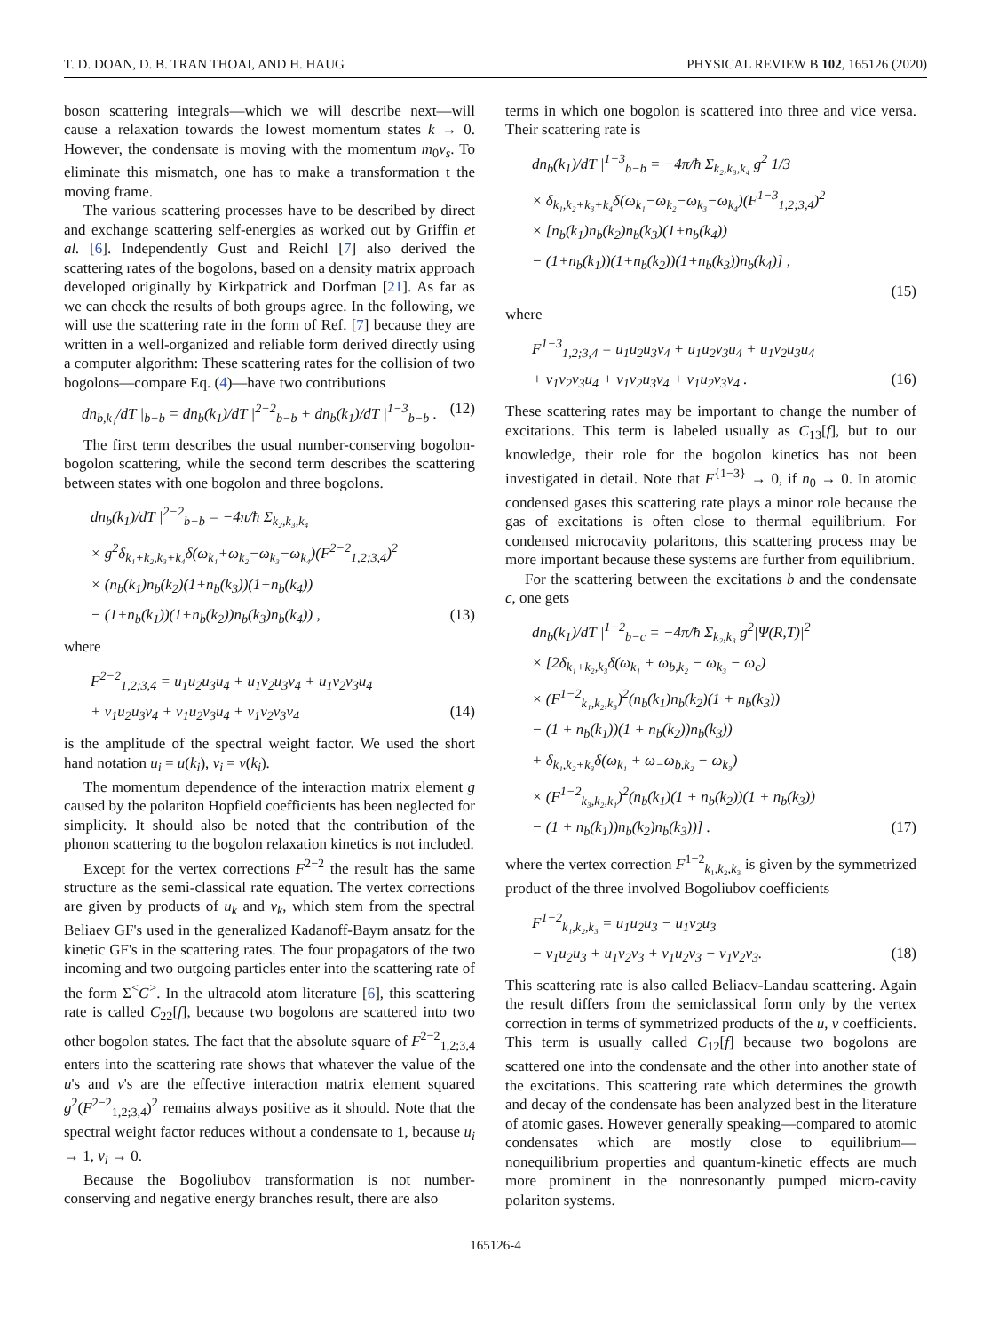T. D. DOAN, D. B. TRAN THOAI, AND H. HAUG PHYSICAL REVIEW B 102, 165126 (2020)
boson scattering integrals—which we will describe next—will cause a relaxation towards the lowest momentum states k → 0. However, the condensate is moving with the momentum m<sub>0</sub>v<sub>s</sub>. To eliminate this mismatch, one has to make a transformation t the moving frame.
The various scattering processes have to be described by direct and exchange scattering self-energies as worked out by Griffin et al. [6]. Independently Gust and Reichl [7] also derived the scattering rates of the bogolons, based on a density matrix approach developed originally by Kirkpatrick and Dorfman [21]. As far as we can check the results of both groups agree. In the following, we will use the scattering rate in the form of Ref. [7] because they are written in a well-organized and reliable form derived directly using a computer algorithm: These scattering rates for the collision of two bogolons—compare Eq. (4)—have two contributions
dn<sub>b,k₁</sub>/dT |<sub>b−b</sub> = dn<sub>b</sub>(k<sub>1</sub>)/dT |<sup>2−2</sup><sub>b−b</sub> + dn<sub>b</sub>(k<sub>1</sub>)/dT |<sup>1−3</sup><sub>b−b</sub> . (12)
The first term describes the usual number-conserving bogolon-bogolon scattering, while the second term describes the scattering between states with one bogolon and three bogolons.
dn<sub>b</sub>(k<sub>1</sub>)/dT |<sup>2−2</sup><sub>b−b</sub> = −4π/ħ Σ<sub>k₂,k₃,k₄</sub>
× g<sup>2</sup>δ<sub>k₁+k₂,k₃+k₄</sub>δ(ω<sub>k₁</sub>+ω<sub>k₂</sub>−ω<sub>k₃</sub>−ω<sub>k₄</sub>)(F<sup>2−2</sup><sub>1,2;3,4</sub>)<sup>2</sup>
× (n<sub>b</sub>(k<sub>1</sub>)n<sub>b</sub>(k<sub>2</sub>)(1+n<sub>b</sub>(k<sub>3</sub>))(1+n<sub>b</sub>(k<sub>4</sub>))
− (1+n<sub>b</sub>(k<sub>1</sub>))(1+n<sub>b</sub>(k<sub>2</sub>))n<sub>b</sub>(k<sub>3</sub>)n<sub>b</sub>(k<sub>4</sub>)) , (13)
where
F<sup>2−2</sup><sub>1,2;3,4</sub> = u<sub>1</sub>u<sub>2</sub>u<sub>3</sub>u<sub>4</sub> + u<sub>1</sub>v<sub>2</sub>u<sub>3</sub>v<sub>4</sub> + u<sub>1</sub>v<sub>2</sub>v<sub>3</sub>u<sub>4</sub>
+ v<sub>1</sub>u<sub>2</sub>u<sub>3</sub>v<sub>4</sub> + v<sub>1</sub>u<sub>2</sub>v<sub>3</sub>u<sub>4</sub> + v<sub>1</sub>v<sub>2</sub>v<sub>3</sub>v<sub>4</sub> (14)
is the amplitude of the spectral weight factor. We used the short hand notation u<sub>i</sub> = u(k<sub>i</sub>), v<sub>i</sub> = v(k<sub>i</sub>).
The momentum dependence of the interaction matrix element g caused by the polariton Hopfield coefficients has been neglected for simplicity. It should also be noted that the contribution of the phonon scattering to the bogolon relaxation kinetics is not included.
Except for the vertex corrections F<sup>2−2</sup> the result has the same structure as the semi-classical rate equation. The vertex corrections are given by products of u<sub>k</sub> and v<sub>k</sub>, which stem from the spectral Beliaev GF's used in the generalized Kadanoff-Baym ansatz for the kinetic GF's in the scattering rates. The four propagators of the two incoming and two outgoing particles enter into the scattering rate of the form Σ<sup><</sup>G<sup>></sup>. In the ultracold atom literature [6], this scattering rate is called C<sub>22</sub>[f], because two bogolons are scattered into two other bogolon states. The fact that the absolute square of F<sup>2−2</sup><sub>1,2;3,4</sub> enters into the scattering rate shows that whatever the value of the u's and v's are the effective interaction matrix element squared g<sup>2</sup>(F<sup>2−2</sup><sub>1,2;3,4</sub>)<sup>2</sup> remains always positive as it should. Note that the spectral weight factor reduces without a condensate to 1, because u<sub>i</sub> → 1, v<sub>i</sub> → 0.
Because the Bogoliubov transformation is not number-conserving and negative energy branches result, there are also
terms in which one bogolon is scattered into three and vice versa. Their scattering rate is
dn<sub>b</sub>(k<sub>1</sub>)/dT |<sup>1−3</sup><sub>b−b</sub> = −4π/ħ Σ<sub>k₂,k₃,k₄</sub> g<sup>2</sup> 1/3
× δ<sub>k₁,k₂+k₃+k₄</sub>δ(ω<sub>k₁</sub>−ω<sub>k₂</sub>−ω<sub>k₃</sub>−ω<sub>k₄</sub>)(F<sup>1−3</sup><sub>1,2;3,4</sub>)<sup>2</sup>
× [n<sub>b</sub>(k<sub>1</sub>)n<sub>b</sub>(k<sub>2</sub>)n<sub>b</sub>(k<sub>3</sub>)(1+n<sub>b</sub>(k<sub>4</sub>))
− (1+n<sub>b</sub>(k<sub>1</sub>))(1+n<sub>b</sub>(k<sub>2</sub>))(1+n<sub>b</sub>(k<sub>3</sub>))n<sub>b</sub>(k<sub>4</sub>)] ,
(15)
where
F<sup>1−3</sup><sub>1,2;3,4</sub> = u<sub>1</sub>u<sub>2</sub>u<sub>3</sub>v<sub>4</sub> + u<sub>1</sub>u<sub>2</sub>v<sub>3</sub>u<sub>4</sub> + u<sub>1</sub>v<sub>2</sub>u<sub>3</sub>u<sub>4</sub>
+ v<sub>1</sub>v<sub>2</sub>v<sub>3</sub>u<sub>4</sub> + v<sub>1</sub>v<sub>2</sub>u<sub>3</sub>v<sub>4</sub> + v<sub>1</sub>u<sub>2</sub>v<sub>3</sub>v<sub>4</sub> . (16)
These scattering rates may be important to change the number of excitations. This term is labeled usually as C<sub>13</sub>[f], but to our knowledge, their role for the bogolon kinetics has not been investigated in detail. Note that F<sup>{1−3}</sup> → 0, if n<sub>0</sub> → 0. In atomic condensed gases this scattering rate plays a minor role because the gas of excitations is often close to thermal equilibrium. For condensed microcavity polaritons, this scattering process may be more important because these systems are further from equilibrium.
For the scattering between the excitations b and the condensate c, one gets
dn<sub>b</sub>(k<sub>1</sub>)/dT |<sup>1−2</sup><sub>b−c</sub> = −4π/ħ Σ<sub>k₂,k₃</sub> g<sup>2</sup>|Ψ(R,T)|<sup>2</sup>
× [2δ<sub>k₁+k₂,k₃</sub>δ(ω<sub>k₁</sub> + ω<sub>b,k₂</sub> − ω<sub>k₃</sub> − ω<sub>c</sub>)
× (F<sup>1−2</sup><sub>k₁,k₂,k₃</sub>)<sup>2</sup>(n<sub>b</sub>(k<sub>1</sub>)n<sub>b</sub>(k<sub>2</sub>)(1 + n<sub>b</sub>(k<sub>3</sub>))
− (1 + n<sub>b</sub>(k<sub>1</sub>))(1 + n<sub>b</sub>(k<sub>2</sub>))n<sub>b</sub>(k<sub>3</sub>))
+ δ<sub>k₁,k₂+k₃</sub>δ(ω<sub>k₁</sub> + ω<sub>−</sub>ω<sub>b,k₂</sub> − ω<sub>k₃</sub>)
× (F<sup>1−2</sup><sub>k₃,k₂,k₁</sub>)<sup>2</sup>(n<sub>b</sub>(k<sub>1</sub>)(1 + n<sub>b</sub>(k<sub>2</sub>))(1 + n<sub>b</sub>(k<sub>3</sub>))
− (1 + n<sub>b</sub>(k<sub>1</sub>))n<sub>b</sub>(k<sub>2</sub>)n<sub>b</sub>(k<sub>3</sub>))] . (17)
where the vertex correction F<sup>1−2</sup><sub>k₁,k₂,k₃</sub> is given by the symmetrized product of the three involved Bogoliubov coefficients
F<sup>1−2</sup><sub>k₁,k₂,k₃</sub> = u<sub>1</sub>u<sub>2</sub>u<sub>3</sub> − u<sub>1</sub>v<sub>2</sub>u<sub>3</sub>
− v<sub>1</sub>u<sub>2</sub>u<sub>3</sub> + u<sub>1</sub>v<sub>2</sub>v<sub>3</sub> + v<sub>1</sub>u<sub>2</sub>v<sub>3</sub> − v<sub>1</sub>v<sub>2</sub>v<sub>3</sub>. (18)
This scattering rate is also called Beliaev-Landau scattering. Again the result differs from the semiclassical form only by the vertex correction in terms of symmetrized products of the u, v coefficients. This term is usually called C<sub>12</sub>[f] because two bogolons are scattered one into the condensate and the other into another state of the excitations. This scattering rate which determines the growth and decay of the condensate has been analyzed best in the literature of atomic gases. However generally speaking—compared to atomic condensates which are mostly close to equilibrium—nonequilibrium properties and quantum-kinetic effects are much more prominent in the nonresonantly pumped micro-cavity polariton systems.
165126-4